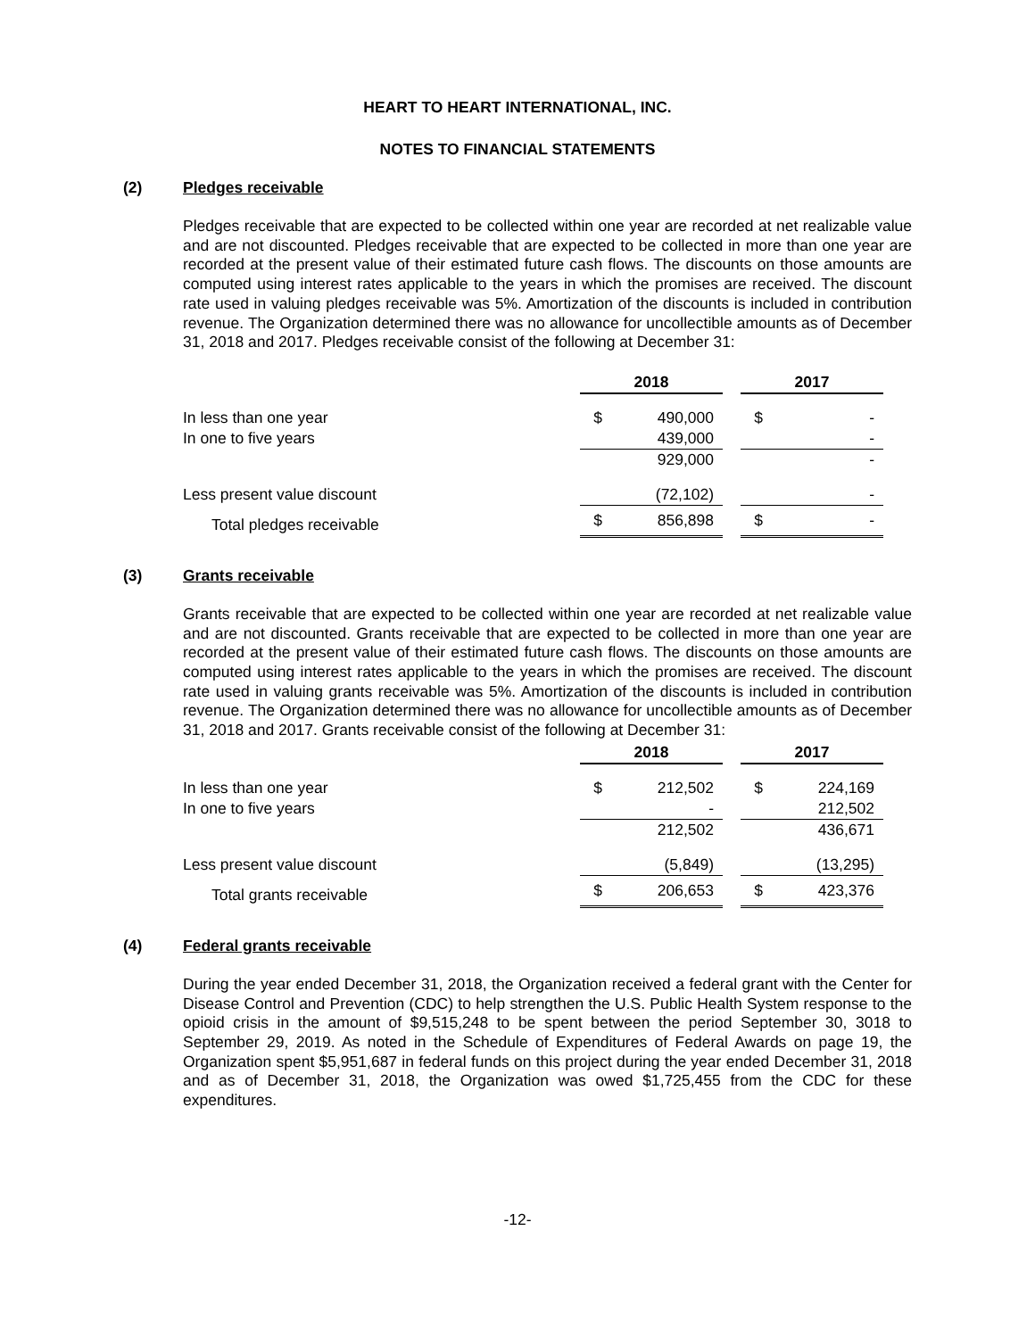HEART TO HEART INTERNATIONAL, INC.
NOTES TO FINANCIAL STATEMENTS
(2) Pledges receivable
Pledges receivable that are expected to be collected within one year are recorded at net realizable value and are not discounted. Pledges receivable that are expected to be collected in more than one year are recorded at the present value of their estimated future cash flows. The discounts on those amounts are computed using interest rates applicable to the years in which the promises are received. The discount rate used in valuing pledges receivable was 5%. Amortization of the discounts is included in contribution revenue. The Organization determined there was no allowance for uncollectible amounts as of December 31, 2018 and 2017. Pledges receivable consist of the following at December 31:
| | 2018 | | | 2017 | |
| In less than one year | $ | 490,000 | | $ | - |
| In one to five years | | 439,000 | | | - |
| | | 929,000 | | | - |
| Less present value discount | | (72,102) | | | - |
| Total pledges receivable | $ | 856,898 | | $ | - |
(3) Grants receivable
Grants receivable that are expected to be collected within one year are recorded at net realizable value and are not discounted. Grants receivable that are expected to be collected in more than one year are recorded at the present value of their estimated future cash flows. The discounts on those amounts are computed using interest rates applicable to the years in which the promises are received. The discount rate used in valuing grants receivable was 5%. Amortization of the discounts is included in contribution revenue. The Organization determined there was no allowance for uncollectible amounts as of December 31, 2018 and 2017. Grants receivable consist of the following at December 31:
| | 2018 | | | 2017 | |
| In less than one year | $ | 212,502 | | $ | 224,169 |
| In one to five years | | - | | | 212,502 |
| | | 212,502 | | | 436,671 |
| Less present value discount | | (5,849) | | | (13,295) |
| Total grants receivable | $ | 206,653 | | $ | 423,376 |
(4) Federal grants receivable
During the year ended December 31, 2018, the Organization received a federal grant with the Center for Disease Control and Prevention (CDC) to help strengthen the U.S. Public Health System response to the opioid crisis in the amount of $9,515,248 to be spent between the period September 30, 3018 to September 29, 2019. As noted in the Schedule of Expenditures of Federal Awards on page 19, the Organization spent $5,951,687 in federal funds on this project during the year ended December 31, 2018 and as of December 31, 2018, the Organization was owed $1,725,455 from the CDC for these expenditures.
-12-